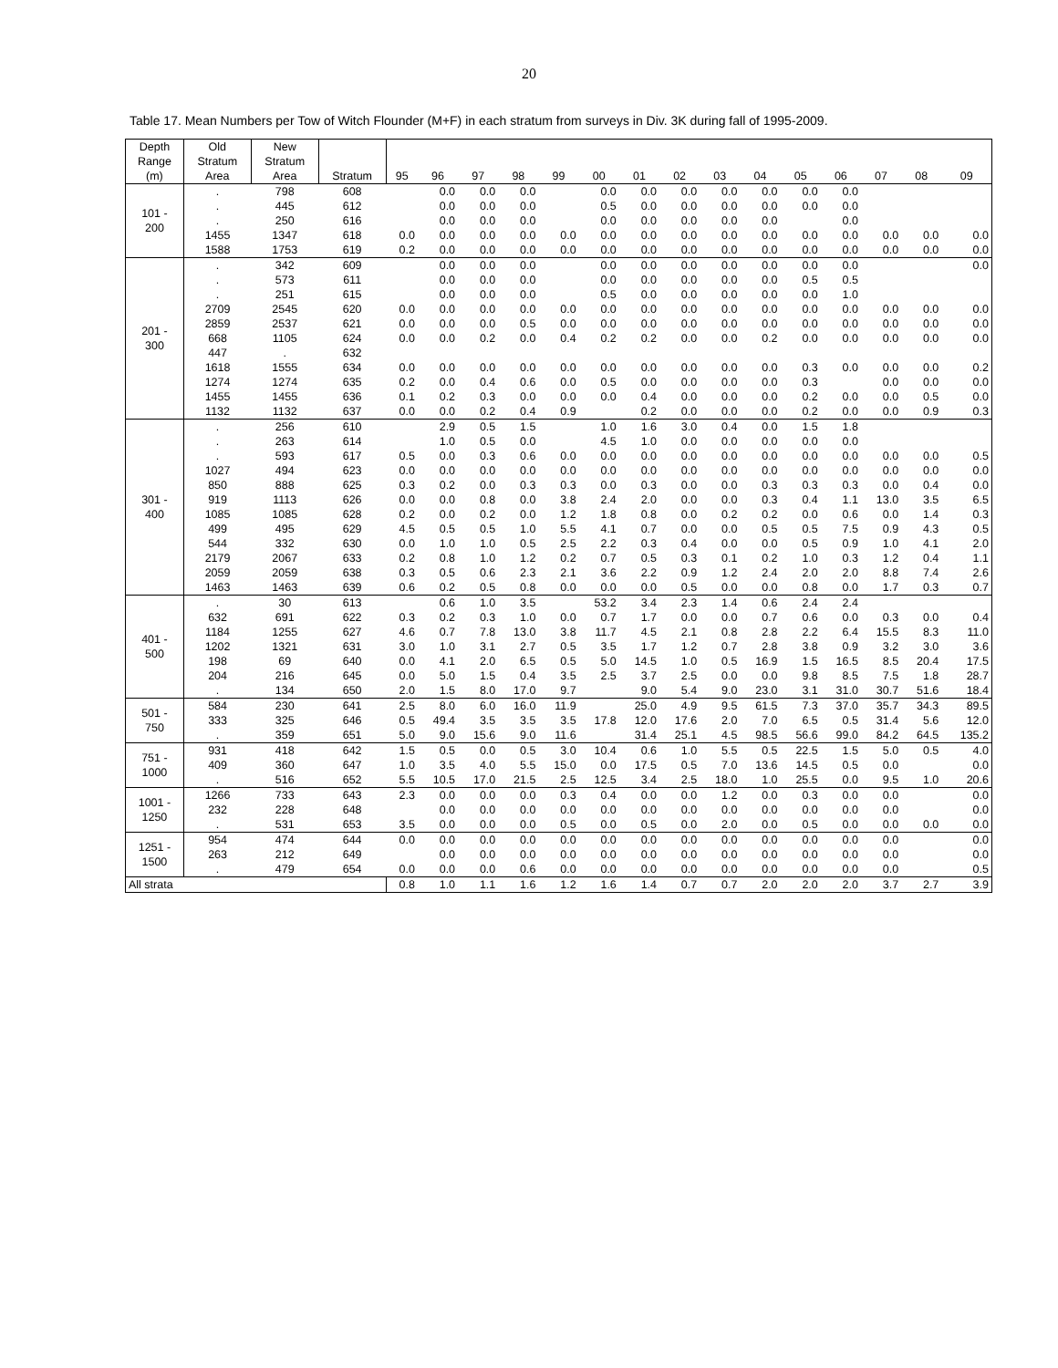20
Table 17. Mean Numbers per Tow of Witch Flounder (M+F) in each stratum from surveys in Div. 3K during fall of 1995-2009.
| Depth Range (m) | Old Stratum Area | New Stratum Area | Stratum | 95 | 96 | 97 | 98 | 99 | 00 | 01 | 02 | 03 | 04 | 05 | 06 | 07 | 08 | 09 |
| --- | --- | --- | --- | --- | --- | --- | --- | --- | --- | --- | --- | --- | --- | --- | --- | --- | --- | --- |
| 101 - 200 | . | 798 | 608 | | 0.0 | 0.0 | 0.0 | | 0.0 | 0.0 | 0.0 | 0.0 | 0.0 | 0.0 | 0.0 | | | |
| | . | 445 | 612 | | 0.0 | 0.0 | 0.0 | | 0.5 | 0.0 | 0.0 | 0.0 | 0.0 | 0.0 | 0.0 | | | |
| | . | 250 | 616 | | 0.0 | 0.0 | 0.0 | | 0.0 | 0.0 | 0.0 | 0.0 | 0.0 | | 0.0 | | | |
| | 1455 | 1347 | 618 | 0.0 | 0.0 | 0.0 | 0.0 | 0.0 | 0.0 | 0.0 | 0.0 | 0.0 | 0.0 | 0.0 | 0.0 | 0.0 | 0.0 | 0.0 |
| | 1588 | 1753 | 619 | 0.2 | 0.0 | 0.0 | 0.0 | 0.0 | 0.0 | 0.0 | 0.0 | 0.0 | 0.0 | 0.0 | 0.0 | 0.0 | 0.0 | 0.0 |
| 201 - 300 | . | 342 | 609 | | 0.0 | 0.0 | 0.0 | | 0.0 | 0.0 | 0.0 | 0.0 | 0.0 | 0.0 | 0.0 | | | 0.0 |
| | . | 573 | 611 | | 0.0 | 0.0 | 0.0 | | 0.0 | 0.0 | 0.0 | 0.0 | 0.0 | 0.5 | 0.5 | | | |
| | . | 251 | 615 | | 0.0 | 0.0 | 0.0 | | 0.5 | 0.0 | 0.0 | 0.0 | 0.0 | 0.0 | 1.0 | | | |
| | 2709 | 2545 | 620 | 0.0 | 0.0 | 0.0 | 0.0 | 0.0 | 0.0 | 0.0 | 0.0 | 0.0 | 0.0 | 0.0 | 0.0 | 0.0 | 0.0 | 0.0 |
| | 2859 | 2537 | 621 | 0.0 | 0.0 | 0.0 | 0.5 | 0.0 | 0.0 | 0.0 | 0.0 | 0.0 | 0.0 | 0.0 | 0.0 | 0.0 | 0.0 | 0.0 |
| | 668 | 1105 | 624 | 0.0 | 0.0 | 0.2 | 0.0 | 0.4 | 0.2 | 0.2 | 0.0 | 0.0 | 0.2 | 0.0 | 0.0 | 0.0 | 0.0 | 0.0 |
| | 447 | . | 632 | | | | | | | | | | | | | | | |
| | 1618 | 1555 | 634 | 0.0 | 0.0 | 0.0 | 0.0 | 0.0 | 0.0 | 0.0 | 0.0 | 0.0 | 0.0 | 0.3 | 0.0 | 0.0 | 0.0 | 0.2 |
| | 1274 | 1274 | 635 | 0.2 | 0.0 | 0.4 | 0.6 | 0.0 | 0.5 | 0.0 | 0.0 | 0.0 | 0.0 | 0.3 | | 0.0 | 0.0 | 0.0 |
| | 1455 | 1455 | 636 | 0.1 | 0.2 | 0.3 | 0.0 | 0.0 | 0.0 | 0.4 | 0.0 | 0.0 | 0.0 | 0.2 | 0.0 | 0.0 | 0.5 | 0.0 |
| | 1132 | 1132 | 637 | 0.0 | 0.0 | 0.2 | 0.4 | 0.9 | | 0.2 | 0.0 | 0.0 | 0.0 | 0.2 | 0.0 | 0.0 | 0.9 | 0.3 |
| 301 - 400 | . | 256 | 610 | | 2.9 | 0.5 | 1.5 | | 1.0 | 1.6 | 3.0 | 0.4 | 0.0 | 1.5 | 1.8 | | | |
| | . | 263 | 614 | | 1.0 | 0.5 | 0.0 | | 4.5 | 1.0 | 0.0 | 0.0 | 0.0 | 0.0 | 0.0 | | | |
| | . | 593 | 617 | 0.5 | 0.0 | 0.3 | 0.6 | 0.0 | 0.0 | 0.0 | 0.0 | 0.0 | 0.0 | 0.0 | 0.0 | 0.0 | 0.0 | 0.5 |
| | 1027 | 494 | 623 | 0.0 | 0.0 | 0.0 | 0.0 | 0.0 | 0.0 | 0.0 | 0.0 | 0.0 | 0.0 | 0.0 | 0.0 | 0.0 | 0.0 | 0.0 |
| | 850 | 888 | 625 | 0.3 | 0.2 | 0.0 | 0.3 | 0.3 | 0.0 | 0.3 | 0.0 | 0.0 | 0.3 | 0.3 | 0.3 | 0.0 | 0.4 | 0.0 |
| | 919 | 1113 | 626 | 0.0 | 0.0 | 0.8 | 0.0 | 3.8 | 2.4 | 2.0 | 0.0 | 0.0 | 0.3 | 0.4 | 1.1 | 13.0 | 3.5 | 6.5 |
| | 1085 | 1085 | 628 | 0.2 | 0.0 | 0.2 | 0.0 | 1.2 | 1.8 | 0.8 | 0.0 | 0.2 | 0.2 | 0.0 | 0.6 | 0.0 | 1.4 | 0.3 |
| | 499 | 495 | 629 | 4.5 | 0.5 | 0.5 | 1.0 | 5.5 | 4.1 | 0.7 | 0.0 | 0.0 | 0.5 | 0.5 | 7.5 | 0.9 | 4.3 | 0.5 |
| | 544 | 332 | 630 | 0.0 | 1.0 | 1.0 | 0.5 | 2.5 | 2.2 | 0.3 | 0.4 | 0.0 | 0.0 | 0.5 | 0.9 | 1.0 | 4.1 | 2.0 |
| | 2179 | 2067 | 633 | 0.2 | 0.8 | 1.0 | 1.2 | 0.2 | 0.7 | 0.5 | 0.3 | 0.1 | 0.2 | 1.0 | 0.3 | 1.2 | 0.4 | 1.1 |
| | 2059 | 2059 | 638 | 0.3 | 0.5 | 0.6 | 2.3 | 2.1 | 3.6 | 2.2 | 0.9 | 1.2 | 2.4 | 2.0 | 2.0 | 8.8 | 7.4 | 2.6 |
| | 1463 | 1463 | 639 | 0.6 | 0.2 | 0.5 | 0.8 | 0.0 | 0.0 | 0.0 | 0.5 | 0.0 | 0.0 | 0.8 | 0.0 | 1.7 | 0.3 | 0.7 |
| 401 - 500 | . | 30 | 613 | | 0.6 | 1.0 | 3.5 | | 53.2 | 3.4 | 2.3 | 1.4 | 0.6 | 2.4 | 2.4 | | | |
| | 632 | 691 | 622 | 0.3 | 0.2 | 0.3 | 1.0 | 0.0 | 0.7 | 1.7 | 0.0 | 0.0 | 0.7 | 0.6 | 0.0 | 0.3 | 0.0 | 0.4 |
| | 1184 | 1255 | 627 | 4.6 | 0.7 | 7.8 | 13.0 | 3.8 | 11.7 | 4.5 | 2.1 | 0.8 | 2.8 | 2.2 | 6.4 | 15.5 | 8.3 | 11.0 |
| | 1202 | 1321 | 631 | 3.0 | 1.0 | 3.1 | 2.7 | 0.5 | 3.5 | 1.7 | 1.2 | 0.7 | 2.8 | 3.8 | 0.9 | 3.2 | 3.0 | 3.6 |
| | 198 | 69 | 640 | 0.0 | 4.1 | 2.0 | 6.5 | 0.5 | 5.0 | 14.5 | 1.0 | 0.5 | 16.9 | 1.5 | 16.5 | 8.5 | 20.4 | 17.5 |
| | 204 | 216 | 645 | 0.0 | 5.0 | 1.5 | 0.4 | 3.5 | 2.5 | 3.7 | 2.5 | 0.0 | 0.0 | 9.8 | 8.5 | 7.5 | 1.8 | 28.7 |
| | . | 134 | 650 | 2.0 | 1.5 | 8.0 | 17.0 | 9.7 | | 9.0 | 5.4 | 9.0 | 23.0 | 3.1 | 31.0 | 30.7 | 51.6 | 18.4 |
| 501 - 750 | 584 | 230 | 641 | 2.5 | 8.0 | 6.0 | 16.0 | 11.9 | | 25.0 | 4.9 | 9.5 | 61.5 | 7.3 | 37.0 | 35.7 | 34.3 | 89.5 |
| | 333 | 325 | 646 | 0.5 | 49.4 | 3.5 | 3.5 | 3.5 | 17.8 | 12.0 | 17.6 | 2.0 | 7.0 | 6.5 | 0.5 | 31.4 | 5.6 | 12.0 |
| | . | 359 | 651 | 5.0 | 9.0 | 15.6 | 9.0 | 11.6 | | 31.4 | 25.1 | 4.5 | 98.5 | 56.6 | 99.0 | 84.2 | 64.5 | 135.2 |
| 751 - 1000 | 931 | 418 | 642 | 1.5 | 0.5 | 0.0 | 0.5 | 3.0 | 10.4 | 0.6 | 1.0 | 5.5 | 0.5 | 22.5 | 1.5 | 5.0 | 0.5 | 4.0 |
| | 409 | 360 | 647 | 1.0 | 3.5 | 4.0 | 5.5 | 15.0 | 0.0 | 17.5 | 0.5 | 7.0 | 13.6 | 14.5 | 0.5 | 0.0 | | 0.0 |
| | . | 516 | 652 | 5.5 | 10.5 | 17.0 | 21.5 | 2.5 | 12.5 | 3.4 | 2.5 | 18.0 | 1.0 | 25.5 | 0.0 | 9.5 | 1.0 | 20.6 |
| 1001 - 1250 | 1266 | 733 | 643 | 2.3 | 0.0 | 0.0 | 0.0 | 0.3 | 0.4 | 0.0 | 0.0 | 1.2 | 0.0 | 0.3 | 0.0 | 0.0 | | 0.0 |
| | 232 | 228 | 648 | | 0.0 | 0.0 | 0.0 | 0.0 | 0.0 | 0.0 | 0.0 | 0.0 | 0.0 | 0.0 | 0.0 | 0.0 | | 0.0 |
| | . | 531 | 653 | 3.5 | 0.0 | 0.0 | 0.0 | 0.5 | 0.0 | 0.5 | 0.0 | 2.0 | 0.0 | 0.5 | 0.0 | 0.0 | 0.0 | 0.0 |
| 1251 - 1500 | 954 | 474 | 644 | 0.0 | 0.0 | 0.0 | 0.0 | 0.0 | 0.0 | 0.0 | 0.0 | 0.0 | 0.0 | 0.0 | 0.0 | 0.0 | | 0.0 |
| | 263 | 212 | 649 | | 0.0 | 0.0 | 0.0 | 0.0 | 0.0 | 0.0 | 0.0 | 0.0 | 0.0 | 0.0 | 0.0 | 0.0 | | 0.0 |
| | . | 479 | 654 | 0.0 | 0.0 | 0.0 | 0.6 | 0.0 | 0.0 | 0.0 | 0.0 | 0.0 | 0.0 | 0.0 | 0.0 | 0.0 | | 0.5 |
| All strata | | | | 0.8 | 1.0 | 1.1 | 1.6 | 1.2 | 1.6 | 1.4 | 0.7 | 0.7 | 2.0 | 2.0 | 2.0 | 3.7 | 2.7 | 3.9 |